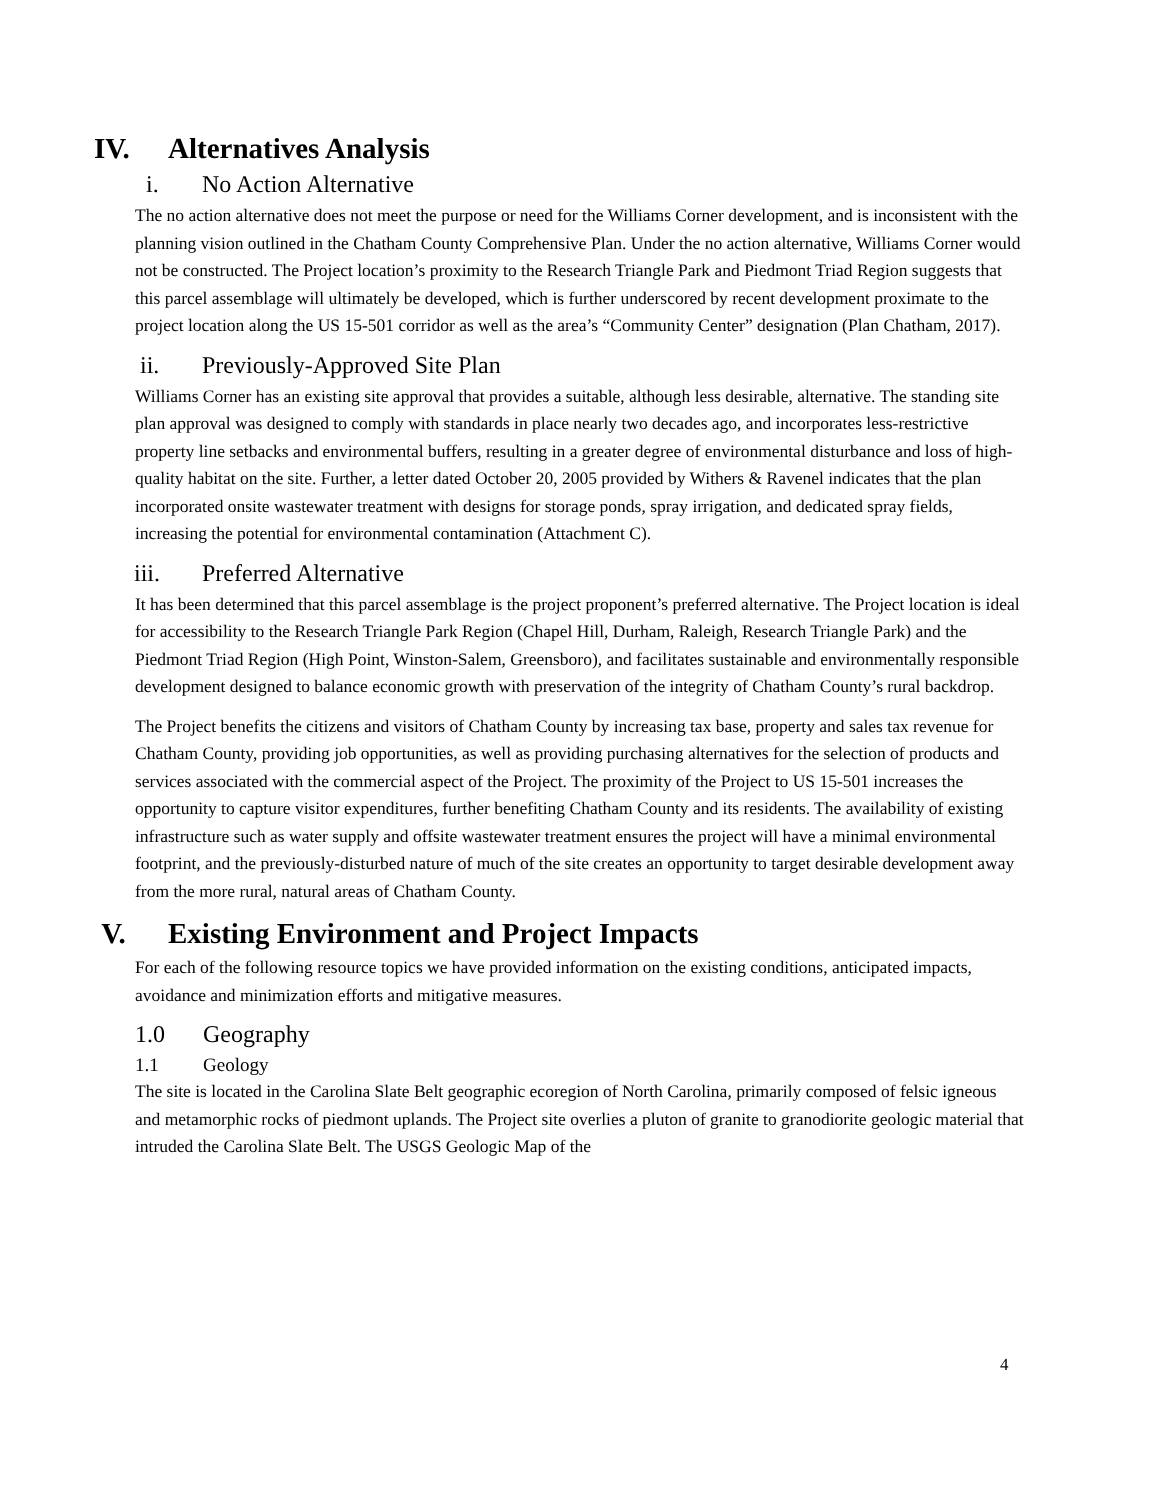IV. Alternatives Analysis
i. No Action Alternative
The no action alternative does not meet the purpose or need for the Williams Corner development, and is inconsistent with the planning vision outlined in the Chatham County Comprehensive Plan. Under the no action alternative, Williams Corner would not be constructed. The Project location’s proximity to the Research Triangle Park and Piedmont Triad Region suggests that this parcel assemblage will ultimately be developed, which is further underscored by recent development proximate to the project location along the US 15-501 corridor as well as the area’s “Community Center” designation (Plan Chatham, 2017).
ii. Previously-Approved Site Plan
Williams Corner has an existing site approval that provides a suitable, although less desirable, alternative. The standing site plan approval was designed to comply with standards in place nearly two decades ago, and incorporates less-restrictive property line setbacks and environmental buffers, resulting in a greater degree of environmental disturbance and loss of high-quality habitat on the site. Further, a letter dated October 20, 2005 provided by Withers & Ravenel indicates that the plan incorporated onsite wastewater treatment with designs for storage ponds, spray irrigation, and dedicated spray fields, increasing the potential for environmental contamination (Attachment C).
iii. Preferred Alternative
It has been determined that this parcel assemblage is the project proponent’s preferred alternative. The Project location is ideal for accessibility to the Research Triangle Park Region (Chapel Hill, Durham, Raleigh, Research Triangle Park) and the Piedmont Triad Region (High Point, Winston-Salem, Greensboro), and facilitates sustainable and environmentally responsible development designed to balance economic growth with preservation of the integrity of Chatham County’s rural backdrop.
The Project benefits the citizens and visitors of Chatham County by increasing tax base, property and sales tax revenue for Chatham County, providing job opportunities, as well as providing purchasing alternatives for the selection of products and services associated with the commercial aspect of the Project. The proximity of the Project to US 15-501 increases the opportunity to capture visitor expenditures, further benefiting Chatham County and its residents. The availability of existing infrastructure such as water supply and offsite wastewater treatment ensures the project will have a minimal environmental footprint, and the previously-disturbed nature of much of the site creates an opportunity to target desirable development away from the more rural, natural areas of Chatham County.
V. Existing Environment and Project Impacts
For each of the following resource topics we have provided information on the existing conditions, anticipated impacts, avoidance and minimization efforts and mitigative measures.
1.0 Geography
1.1 Geology
The site is located in the Carolina Slate Belt geographic ecoregion of North Carolina, primarily composed of felsic igneous and metamorphic rocks of piedmont uplands. The Project site overlies a pluton of granite to granodiorite geologic material that intruded the Carolina Slate Belt. The USGS Geologic Map of the
4